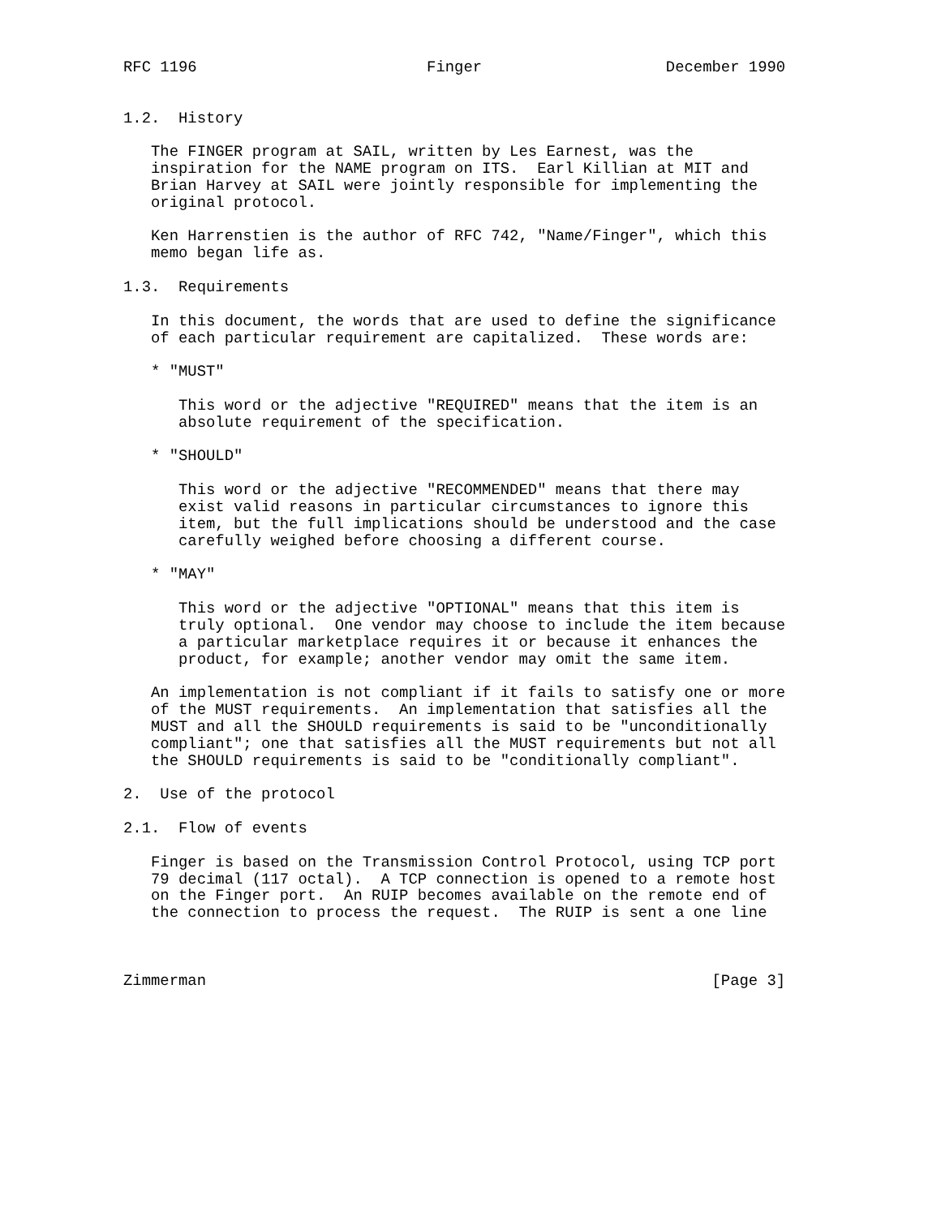RFC 1196                         Finger                    December 1990


1.2.  History

   The FINGER program at SAIL, written by Les Earnest, was the
   inspiration for the NAME program on ITS.  Earl Killian at MIT and
   Brian Harvey at SAIL were jointly responsible for implementing the
   original protocol.

   Ken Harrenstien is the author of RFC 742, "Name/Finger", which this
   memo began life as.

1.3.  Requirements

   In this document, the words that are used to define the significance
   of each particular requirement are capitalized.  These words are:

   * "MUST"

      This word or the adjective "REQUIRED" means that the item is an
      absolute requirement of the specification.

   * "SHOULD"

      This word or the adjective "RECOMMENDED" means that there may
      exist valid reasons in particular circumstances to ignore this
      item, but the full implications should be understood and the case
      carefully weighed before choosing a different course.

   * "MAY"

      This word or the adjective "OPTIONAL" means that this item is
      truly optional.  One vendor may choose to include the item because
      a particular marketplace requires it or because it enhances the
      product, for example; another vendor may omit the same item.

   An implementation is not compliant if it fails to satisfy one or more
   of the MUST requirements.  An implementation that satisfies all the
   MUST and all the SHOULD requirements is said to be "unconditionally
   compliant"; one that satisfies all the MUST requirements but not all
   the SHOULD requirements is said to be "conditionally compliant".

2.  Use of the protocol

2.1.  Flow of events

   Finger is based on the Transmission Control Protocol, using TCP port
   79 decimal (117 octal).  A TCP connection is opened to a remote host
   on the Finger port.  An RUIP becomes available on the remote end of
   the connection to process the request.  The RUIP is sent a one line



Zimmerman                                                       [Page 3]